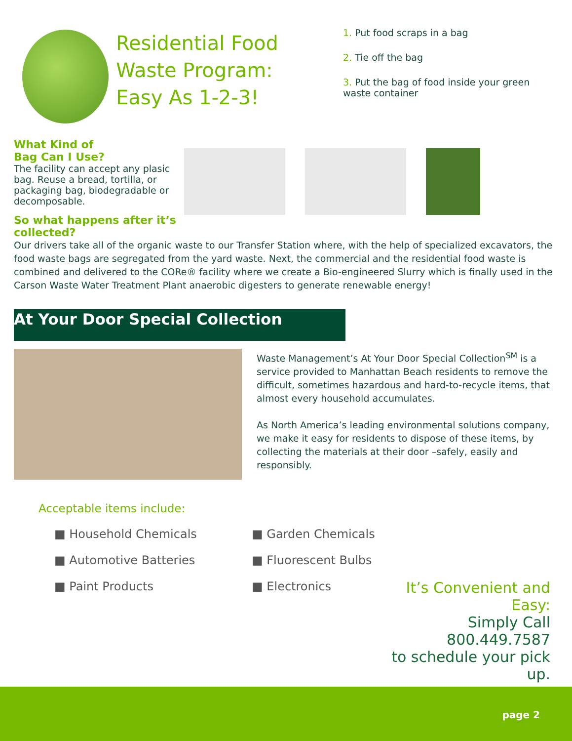Residential Food Waste Program:
Easy As 1-2-3!
1. Put food scraps in a bag
2. Tie off the bag
3. Put the bag of food inside your green waste container
What Kind of
Bag Can I Use?
The facility can accept any plasic bag. Reuse a bread, tortilla, or packaging bag, biodegradable or decomposable.
So what happens after it’s collected?
Our drivers take all of the organic waste to our Transfer Station where, with the help of specialized excavators, the food waste bags are segregated from the yard waste. Next, the commercial and the residential food waste is combined and delivered to the CORe® facility where we create a Bio-engineered Slurry which is finally used in the Carson Waste Water Treatment Plant anaerobic digesters to generate renewable energy!
At Your Door Special Collection
Waste Management’s At Your Door Special Collection<sup>SM</sup> is a service provided to Manhattan Beach residents to remove the difficult, sometimes hazardous and hard-to-recycle items, that almost every household accumulates.
As North America’s leading environmental solutions company, we make it easy for residents to dispose of these items, by collecting the materials at their door –safely, easily and responsibly.
Acceptable items include:
■ Household Chemicals
■ Automotive Batteries
■ Paint Products
■ Garden Chemicals
■ Fluorescent Bulbs
■ Electronics
It’s Convenient and Easy:
Simply Call 800.449.7587
to schedule your pick up.
page 2